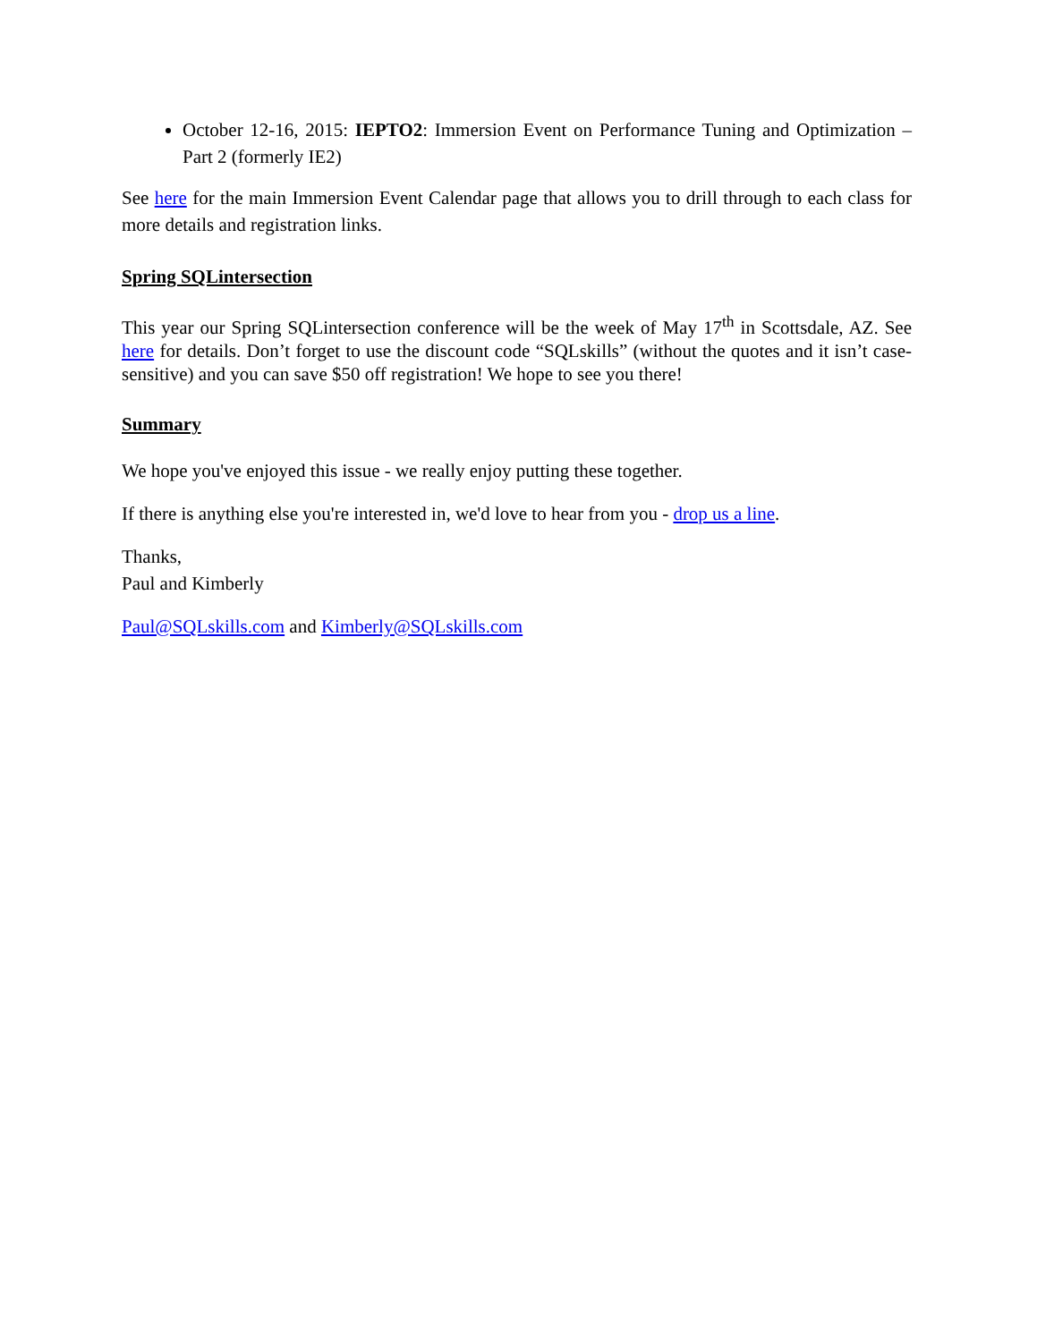October 12-16, 2015: IEPTO2: Immersion Event on Performance Tuning and Optimization – Part 2 (formerly IE2)
See here for the main Immersion Event Calendar page that allows you to drill through to each class for more details and registration links.
Spring SQLintersection
This year our Spring SQLintersection conference will be the week of May 17<sup>th</sup> in Scottsdale, AZ. See here for details. Don’t forget to use the discount code “SQLskills” (without the quotes and it isn’t case-sensitive) and you can save $50 off registration! We hope to see you there!
Summary
We hope you've enjoyed this issue - we really enjoy putting these together.
If there is anything else you're interested in, we'd love to hear from you - drop us a line.
Thanks,
Paul and Kimberly
Paul@SQLskills.com and Kimberly@SQLskills.com